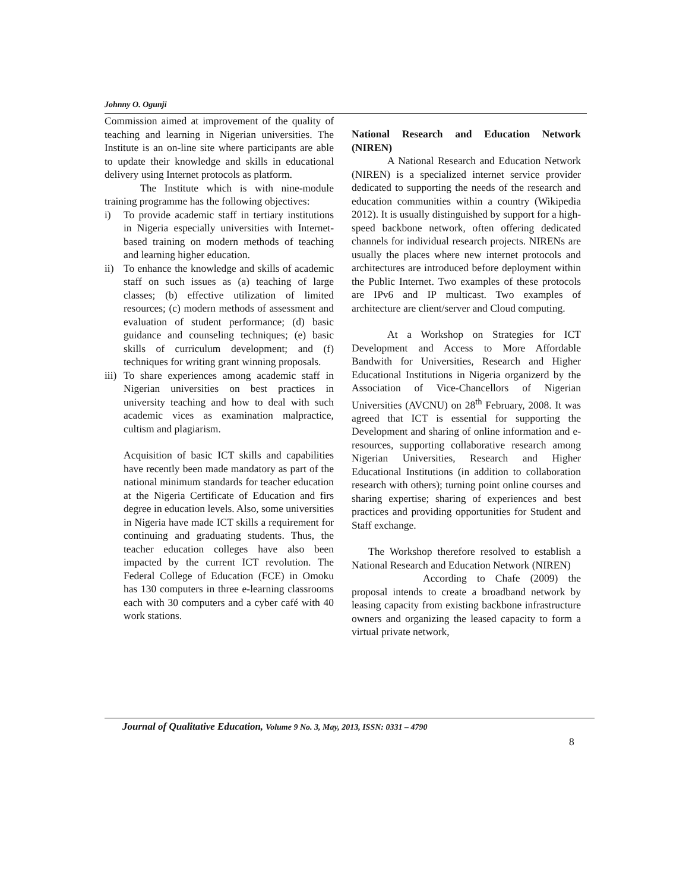Johnny O. Ogunji
Commission aimed at improvement of the quality of teaching and learning in Nigerian universities. The Institute is an on-line site where participants are able to update their knowledge and skills in educational delivery using Internet protocols as platform.
The Institute which is with nine-module training programme has the following objectives:
i) To provide academic staff in tertiary institutions in Nigeria especially universities with Internet-based training on modern methods of teaching and learning higher education.
ii) To enhance the knowledge and skills of academic staff on such issues as (a) teaching of large classes; (b) effective utilization of limited resources; (c) modern methods of assessment and evaluation of student performance; (d) basic guidance and counseling techniques; (e) basic skills of curriculum development; and (f) techniques for writing grant winning proposals.
iii) To share experiences among academic staff in Nigerian universities on best practices in university teaching and how to deal with such academic vices as examination malpractice, cultism and plagiarism.
Acquisition of basic ICT skills and capabilities have recently been made mandatory as part of the national minimum standards for teacher education at the Nigeria Certificate of Education and firs degree in education levels. Also, some universities in Nigeria have made ICT skills a requirement for continuing and graduating students. Thus, the teacher education colleges have also been impacted by the current ICT revolution. The Federal College of Education (FCE) in Omoku has 130 computers in three e-learning classrooms each with 30 computers and a cyber café with 40 work stations.
National Research and Education Network (NIREN)
A National Research and Education Network (NIREN) is a specialized internet service provider dedicated to supporting the needs of the research and education communities within a country (Wikipedia 2012). It is usually distinguished by support for a high-speed backbone network, often offering dedicated channels for individual research projects. NIRENs are usually the places where new internet protocols and architectures are introduced before deployment within the Public Internet. Two examples of these protocols are IPv6 and IP multicast. Two examples of architecture are client/server and Cloud computing.
At a Workshop on Strategies for ICT Development and Access to More Affordable Bandwith for Universities, Research and Higher Educational Institutions in Nigeria organizerd by the Association of Vice-Chancellors of Nigerian Universities (AVCNU) on 28<sup>th</sup> February, 2008. It was agreed that ICT is essential for supporting the Development and sharing of online information and e-resources, supporting collaborative research among Nigerian Universities, Research and Higher Educational Institutions (in addition to collaboration research with others); turning point online courses and sharing expertise; sharing of experiences and best practices and providing opportunities for Student and Staff exchange.
The Workshop therefore resolved to establish a National Research and Education Network (NIREN)
According to Chafe (2009) the proposal intends to create a broadband network by leasing capacity from existing backbone infrastructure owners and organizing the leased capacity to form a virtual private network,
Journal of Qualitative Education, Volume 9 No. 3, May, 2013, ISSN: 0331 – 4790
8